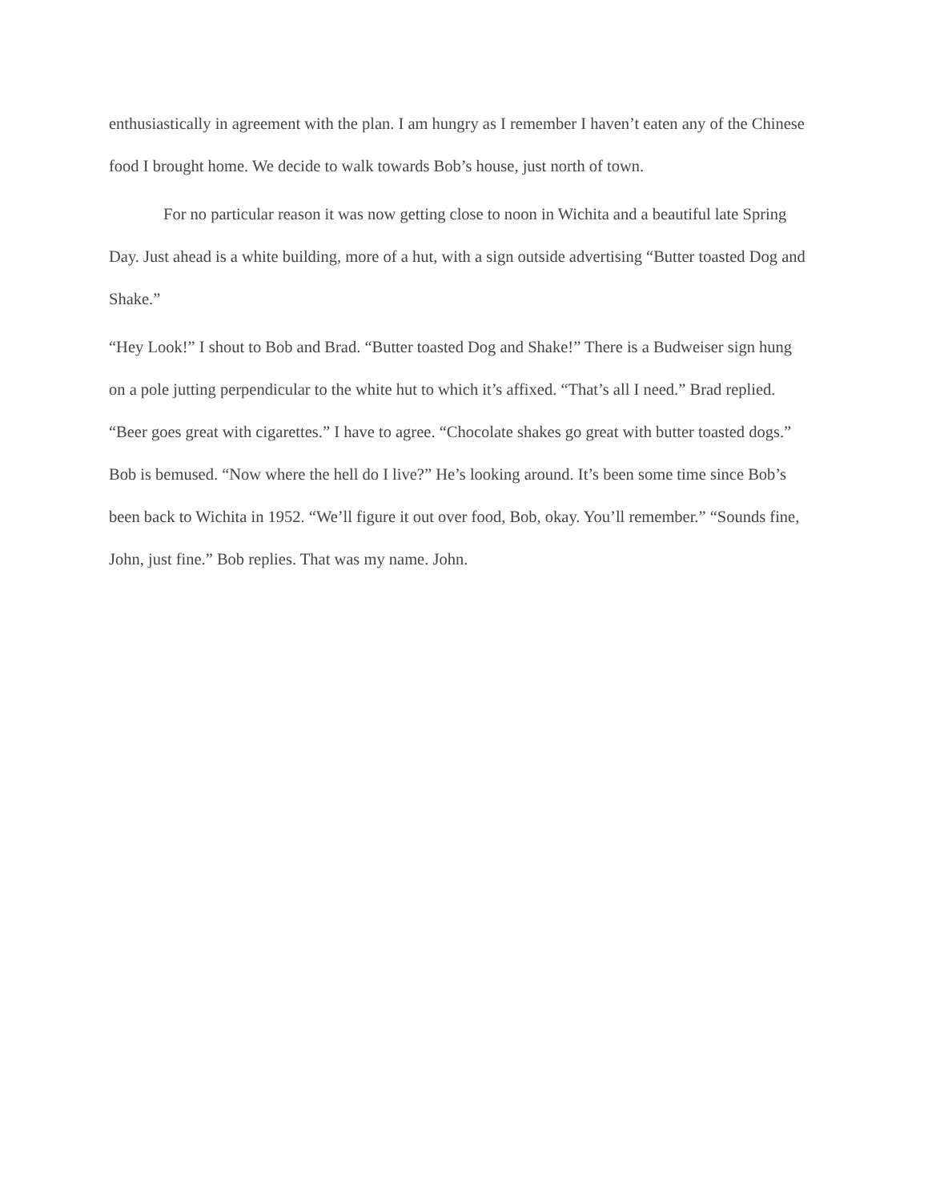enthusiastically in agreement with the plan. I am hungry as I remember I haven’t eaten any of the Chinese food I brought home. We decide to walk towards Bob’s house, just north of town.
For no particular reason it was now getting close to noon in Wichita and a beautiful late Spring Day. Just ahead is a white building, more of a hut, with a sign outside advertising “Butter toasted Dog and Shake.”
“Hey Look!” I shout to Bob and Brad. “Butter toasted Dog and Shake!” There is a Budweiser sign hung on a pole jutting perpendicular to the white hut to which it’s affixed. “That’s all I need.” Brad replied. “Beer goes great with cigarettes.” I have to agree. “Chocolate shakes go great with butter toasted dogs.” Bob is bemused. “Now where the hell do I live?” He’s looking around. It’s been some time since Bob’s been back to Wichita in 1952. “We’ll figure it out over food, Bob, okay. You’ll remember.” “Sounds fine, John, just fine.” Bob replies. That was my name. John.